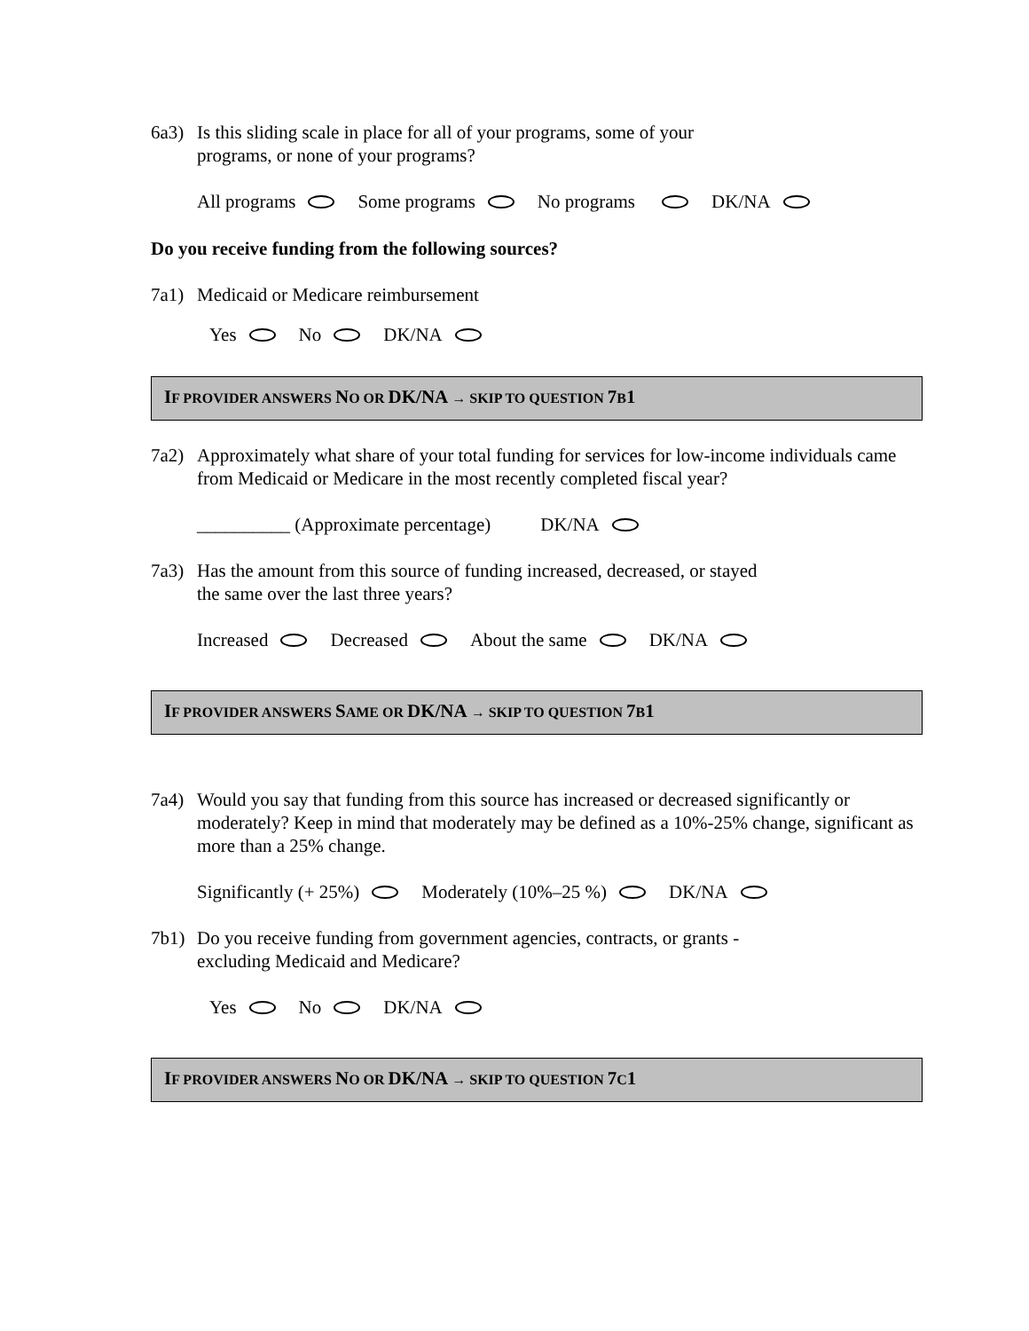6a3) Is this sliding scale in place for all of your programs, some of your
programs, or none of your programs?
All programs Some programs No programs DK/NA
Do you receive funding from the following sources?
7a1) Medicaid or Medicare reimbursement
Yes No DK/NA
IF PROVIDER ANSWERS NO OR DK/NA → SKIP TO QUESTION 7 B1
7a2) Approximately what share of your total funding for services for low-income individuals came from Medicaid or Medicare in the most recently completed fiscal year?
__________ (Approximate percentage) DK/NA
7a3) Has the amount from this source of funding increased, decreased, or stayed
the same over the last three years?
Increased Decreased About the same DK/NA
IF PROVIDER ANSWERS SAME OR DK/NA → SKIP TO QUESTION 7 B1
7a4) Would you say that funding from this source has increased or decreased significantly or moderately? Keep in mind that moderately may be defined as a 10%-25% change, significant as more than a 25% change.
Significantly (+ 25%) Moderately (10%–25 %) DK/NA
7b1) Do you receive funding from government agencies, contracts, or grants -
excluding Medicaid and Medicare?
Yes No DK/NA
IF PROVIDER ANSWERS NO OR DK/NA → SKIP TO QUESTION 7 C1